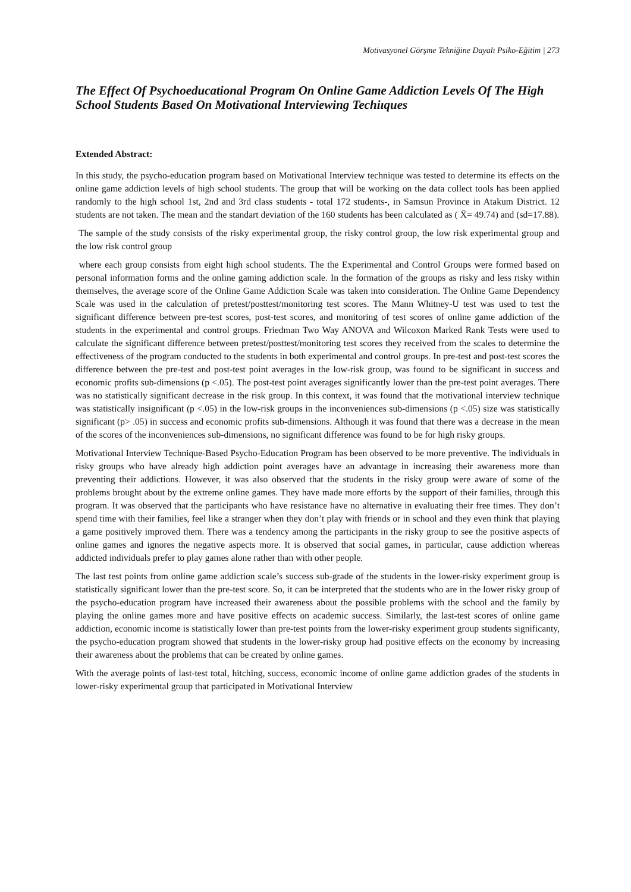Motivasyonel Görşme Tekniğine Dayalı Psiko-Eğitim | 273
The Effect Of Psychoeducational Program On Online Game Addiction Levels Of The High School Students Based On Motivational Interviewing Techiıques
Extended Abstract:
In this study, the psycho-education program based on Motivational Interview technique was tested to determine its effects on the online game addiction levels of high school students. The group that will be working on the data collect tools has been applied randomly to the high school 1st, 2nd and 3rd class students - total 172 students-, in Samsun Province in Atakum District. 12 students are not taken. The mean and the standart deviation of the 160 students has been calculated as ( X̄= 49.74) and (sd=17.88).
The sample of the study consists of the risky experimental group, the risky control group, the low risk experimental group and the low risk control group
where each group consists from eight high school students. The the Experimental and Control Groups were formed based on personal information forms and the online gaming addiction scale. In the formation of the groups as risky and less risky within themselves, the average score of the Online Game Addiction Scale was taken into consideration. The Online Game Dependency Scale was used in the calculation of pretest/posttest/monitoring test scores. The Mann Whitney-U test was used to test the significant difference between pre-test scores, post-test scores, and monitoring of test scores of online game addiction of the students in the experimental and control groups. Friedman Two Way ANOVA and Wilcoxon Marked Rank Tests were used to calculate the significant difference between pretest/posttest/monitoring test scores they received from the scales to determine the effectiveness of the program conducted to the students in both experimental and control groups. In pre-test and post-test scores the difference between the pre-test and post-test point averages in the low-risk group, was found to be significant in success and economic profits sub-dimensions (p <.05). The post-test point averages significantly lower than the pre-test point averages. There was no statistically significant decrease in the risk group. In this context, it was found that the motivational interview technique was statistically insignificant (p <.05) in the low-risk groups in the inconveniences sub-dimensions (p <.05) size was statistically significant (p> .05) in success and economic profits sub-dimensions. Although it was found that there was a decrease in the mean of the scores of the inconveniences sub-dimensions, no significant difference was found to be for high risky groups.
Motivational Interview Technique-Based Psycho-Education Program has been observed to be more preventive. The individuals in risky groups who have already high addiction point averages have an advantage in increasing their awareness more than preventing their addictions. However, it was also observed that the students in the risky group were aware of some of the problems brought about by the extreme online games. They have made more efforts by the support of their families, through this program. It was observed that the participants who have resistance have no alternative in evaluating their free times. They don’t spend time with their families, feel like a stranger when they don’t play with friends or in school and they even think that playing a game positively improved them. There was a tendency among the participants in the risky group to see the positive aspects of online games and ignores the negative aspects more. It is observed that social games, in particular, cause addiction whereas addicted individuals prefer to play games alone rather than with other people.
The last test points from online game addiction scale’s success sub-grade of the students in the lower-risky experiment group is statistically significant lower than the pre-test score. So, it can be interpreted that the students who are in the lower risky group of the psycho-education program have increased their awareness about the possible problems with the school and the family by playing the online games more and have positive effects on academic success. Similarly, the last-test scores of online game addiction, economic income is statistically lower than pre-test points from the lower-risky experiment group students significanty, the psycho-education program showed that students in the lower-risky group had positive effects on the economy by increasing their awareness about the problems that can be created by online games.
With the average points of last-test total, hitching, success, economic income of online game addiction grades of the students in lower-risky experimental group that participated in Motivational Interview